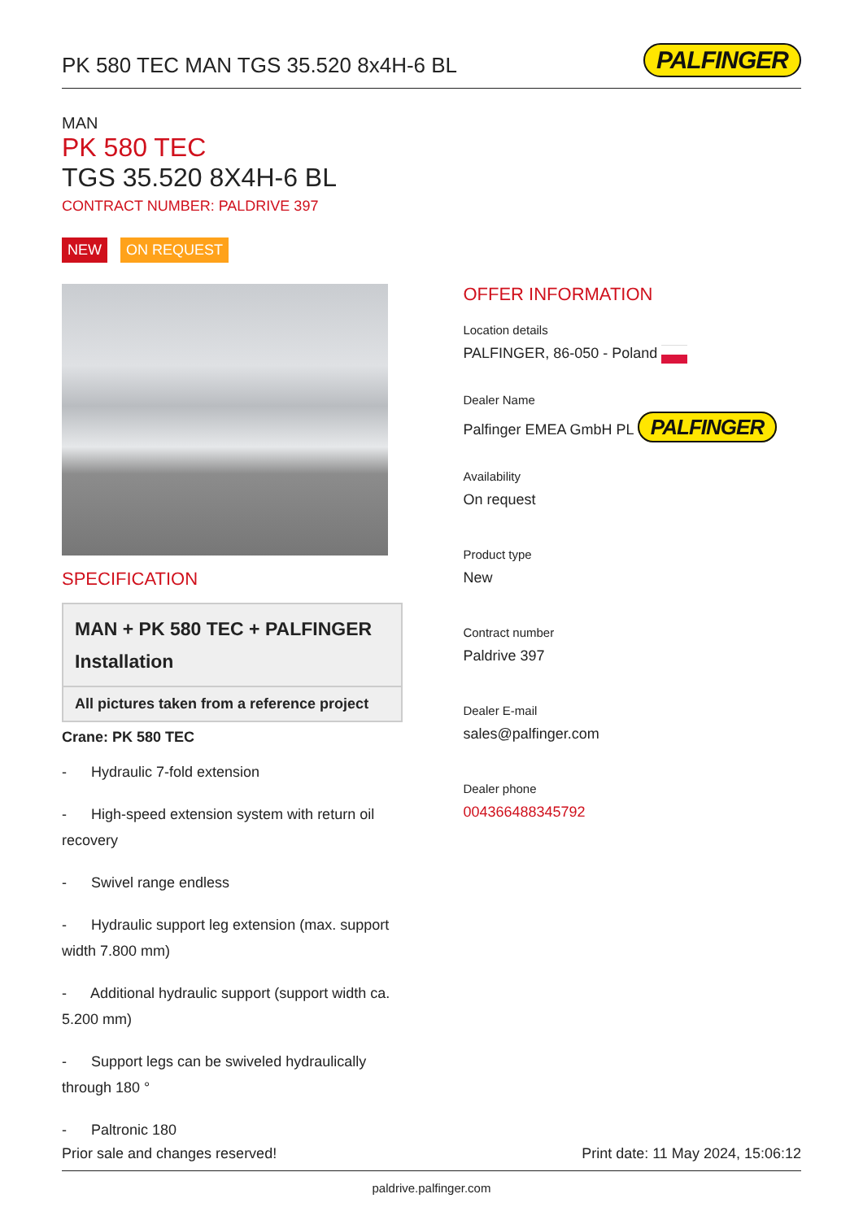PK 580 TEC MAN TGS 35.520 8x4H-6 BL
PALFINGER
MAN
PK 580 TEC
TGS 35.520 8X4H-6 BL
CONTRACT NUMBER: PALDRIVE 397
NEW ON REQUEST
SPECIFICATION
MAN + PK 580 TEC + PALFINGER Installation
All pictures taken from a reference project
Crane: PK 580 TEC
- Hydraulic 7-fold extension
- High-speed extension system with return oil recovery
- Swivel range endless
- Hydraulic support leg extension (max. support width 7.800 mm)
- Additional hydraulic support (support width ca. 5.200 mm)
- Support legs can be swiveled hydraulically through 180 °
- Paltronic 180
OFFER INFORMATION
Location details
PALFINGER, 86-050 - Poland
Dealer Name
Palfinger EMEA GmbH PL PALFINGER
Availability
On request
Product type
New
Contract number
Paldrive 397
Dealer E-mail
sales@palfinger.com
Dealer phone
004366488345792
Prior sale and changes reserved! Print date: 11 May 2024, 15:06:12
paldrive.palfinger.com